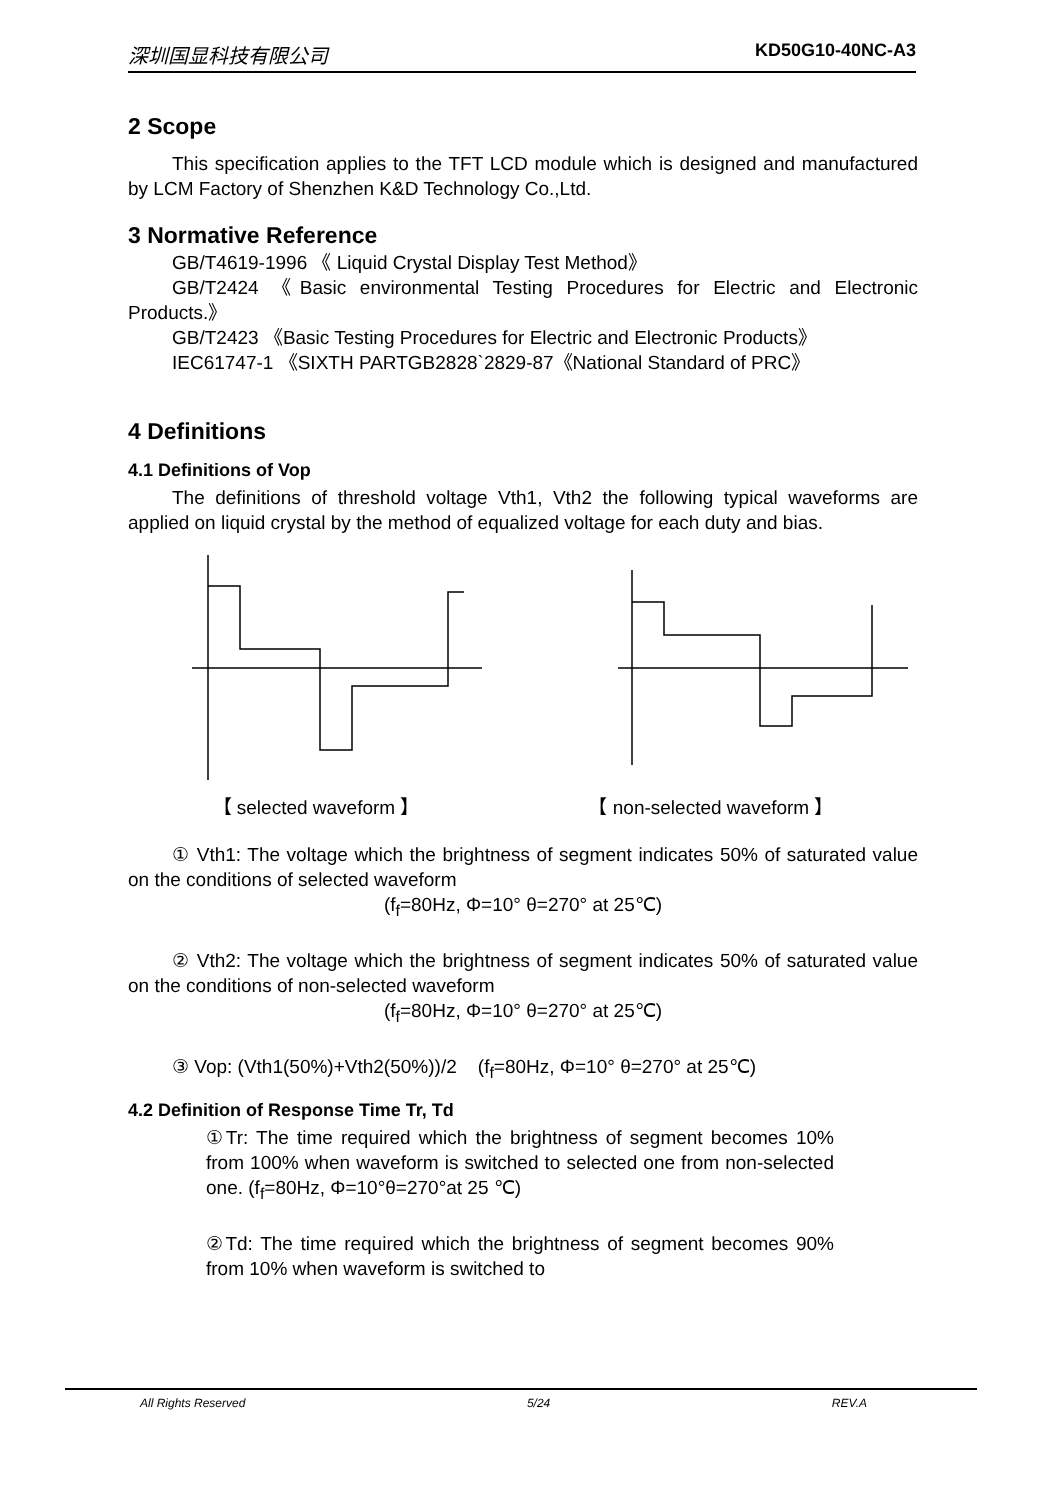深圳国显科技有限公司 KD50G10-40NC-A3
2 Scope
This specification applies to the TFT LCD module which is designed and manufactured by LCM Factory of Shenzhen K&D Technology Co.,Ltd.
3 Normative Reference
GB/T4619-1996 《 Liquid Crystal Display Test Method》
GB/T2424 《Basic environmental Testing Procedures for Electric and Electronic Products.》
GB/T2423 《Basic Testing Procedures for Electric and Electronic Products》
IEC61747-1 《SIXTH PARTGB2828`2829-87《National Standard of PRC》
4 Definitions
4.1 Definitions of Vop
The definitions of threshold voltage Vth1, Vth2 the following typical waveforms are applied on liquid crystal by the method of equalized voltage for each duty and bias.
【 selected waveform 】 【 non-selected waveform 】
① Vth1: The voltage which the brightness of segment indicates 50% of saturated value on the conditions of selected waveform
(f<sub>f</sub>=80Hz, Φ=10° θ=270° at 25℃)
② Vth2: The voltage which the brightness of segment indicates 50% of saturated value on the conditions of non-selected waveform
(f<sub>f</sub>=80Hz, Φ=10° θ=270° at 25℃)
③ Vop: (Vth1(50%)+Vth2(50%))/2 (f<sub>f</sub>=80Hz, Φ=10° θ=270° at 25℃)
4.2 Definition of Response Time Tr, Td
①Tr: The time required which the brightness of segment becomes 10% from 100% when waveform is switched to selected one from non-selected one. (f<sub>f</sub>=80Hz, Φ=10°θ=270°at 25 ℃)
②Td: The time required which the brightness of segment becomes 90% from 10% when waveform is switched to
All Rights Reserved 5/24 REV.A